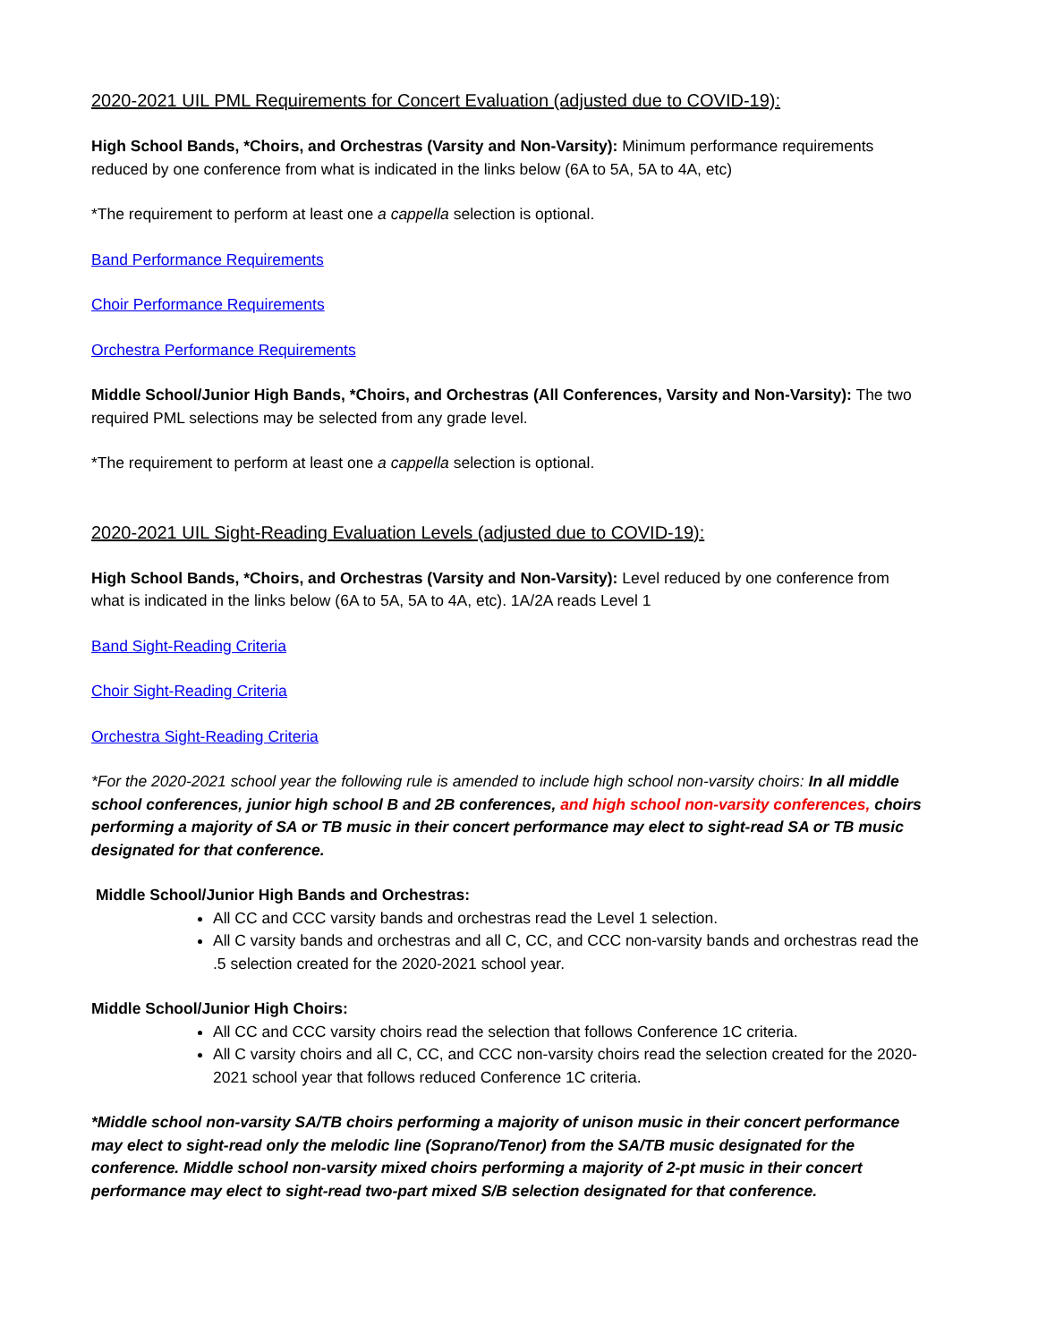2020-2021 UIL PML Requirements for Concert Evaluation (adjusted due to COVID-19):
High School Bands, *Choirs, and Orchestras (Varsity and Non-Varsity): Minimum performance requirements reduced by one conference from what is indicated in the links below (6A to 5A, 5A to 4A, etc)
*The requirement to perform at least one a cappella selection is optional.
Band Performance Requirements
Choir Performance Requirements
Orchestra Performance Requirements
Middle School/Junior High Bands, *Choirs, and Orchestras (All Conferences, Varsity and Non-Varsity): The two required PML selections may be selected from any grade level.
*The requirement to perform at least one a cappella selection is optional.
2020-2021 UIL Sight-Reading Evaluation Levels (adjusted due to COVID-19):
High School Bands, *Choirs, and Orchestras (Varsity and Non-Varsity): Level reduced by one conference from what is indicated in the links below (6A to 5A, 5A to 4A, etc). 1A/2A reads Level 1
Band Sight-Reading Criteria
Choir Sight-Reading Criteria
Orchestra Sight-Reading Criteria
*For the 2020-2021 school year the following rule is amended to include high school non-varsity choirs: In all middle school conferences, junior high school B and 2B conferences, and high school non-varsity conferences, choirs performing a majority of SA or TB music in their concert performance may elect to sight-read SA or TB music designated for that conference.
Middle School/Junior High Bands and Orchestras:
All CC and CCC varsity bands and orchestras read the Level 1 selection.
All C varsity bands and orchestras and all C, CC, and CCC non-varsity bands and orchestras read the .5 selection created for the 2020-2021 school year.
Middle School/Junior High Choirs:
All CC and CCC varsity choirs read the selection that follows Conference 1C criteria.
All C varsity choirs and all C, CC, and CCC non-varsity choirs read the selection created for the 2020-2021 school year that follows reduced Conference 1C criteria.
*Middle school non-varsity SA/TB choirs performing a majority of unison music in their concert performance may elect to sight-read only the melodic line (Soprano/Tenor) from the SA/TB music designated for the conference. Middle school non-varsity mixed choirs performing a majority of 2-pt music in their concert performance may elect to sight-read two-part mixed S/B selection designated for that conference.